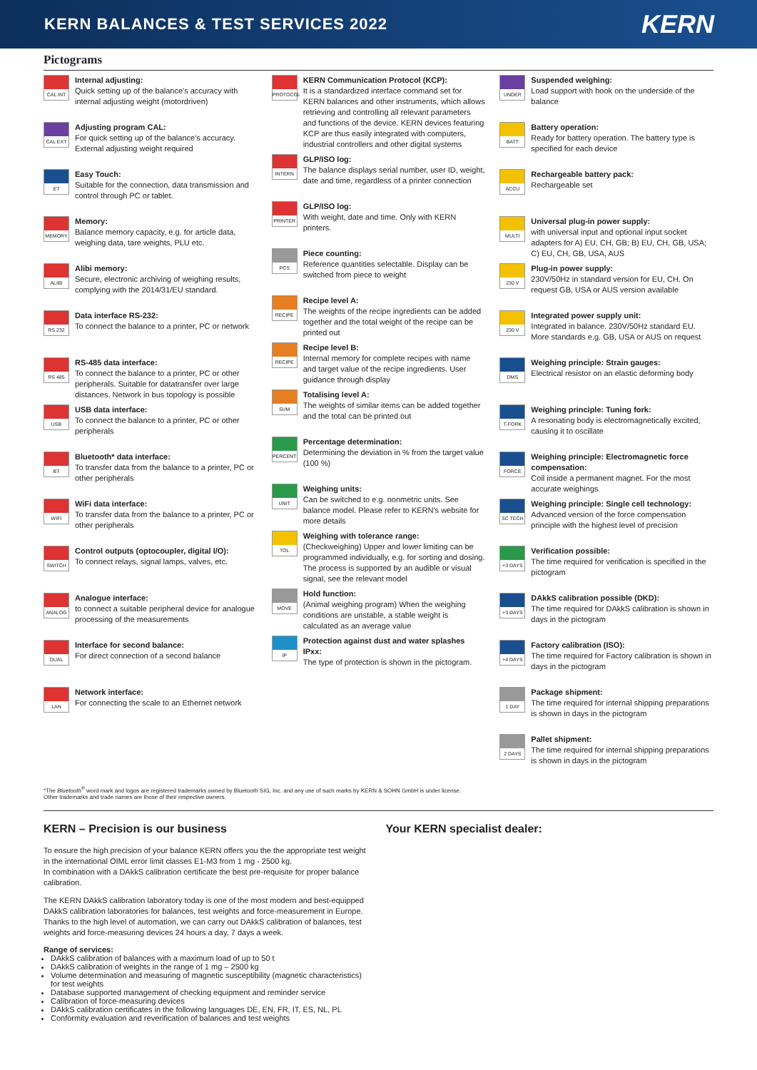KERN BALANCES & TEST SERVICES 2022
KERN
Pictograms
CAL INT
Internal adjusting:
Quick setting up of the balance's accuracy with internal adjusting weight (motordriven)
CAL EXT
Adjusting program CAL:
For quick setting up of the balance's accuracy. External adjusting weight required
ET
Easy Touch:
Suitable for the connection, data transmission and control through PC or tablet.
MEMORY
Memory:
Balance memory capacity, e.g. for article data, weighing data, tare weights, PLU etc.
ALIBI
Alibi memory:
Secure, electronic archiving of weighing results, complying with the 2014/31/EU standard.
RS 232
Data interface RS-232:
To connect the balance to a printer, PC or network
RS 485
RS-485 data interface:
To connect the balance to a printer, PC or other peripherals. Suitable for datatransfer over large distances. Network in bus topology is possible
USB
USB data interface:
To connect the balance to a printer, PC or other peripherals
BT
Bluetooth* data interface:
To transfer data from the balance to a printer, PC or other peripherals
WIFI
WiFi data interface:
To transfer data from the balance to a printer, PC or other peripherals
SWITCH
Control outputs (optocoupler, digital I/O):
To connect relays, signal lamps, valves, etc.
ANALOG
Analogue interface:
to connect a suitable peripheral device for analogue processing of the measurements
DUAL
Interface for second balance:
For direct connection of a second balance
LAN
Network interface:
For connecting the scale to an Ethernet network
PROTOCOL
KERN Communication Protocol (KCP):
It is a standardized interface command set for KERN balances and other instruments, which allows retrieving and controlling all relevant parameters and functions of the device. KERN devices featuring KCP are thus easily integrated with computers, industrial controllers and other digital systems
INTERN
GLP/ISO log:
The balance displays serial number, user ID, weight, date and time, regardless of a printer connection
PRINTER
GLP/ISO log:
With weight, date and time. Only with KERN printers.
PCS
Piece counting:
Reference quantities selectable. Display can be switched from piece to weight
RECIPE
Recipe level A:
The weights of the recipe ingredients can be added together and the total weight of the recipe can be printed out
RECIPE
Recipe level B:
Internal memory for complete recipes with name and target value of the recipe ingredients. User guidance through display
SUM
Totalising level A:
The weights of similar items can be added together and the total can be printed out
PERCENT
Percentage determination:
Determining the deviation in % from the target value (100 %)
UNIT
Weighing units:
Can be switched to e.g. nonmetric units. See balance model. Please refer to KERN's website for more details
TOL
Weighing with tolerance range:
(Checkweighing) Upper and lower limiting can be programmed individually, e.g. for sorting and dosing. The process is supported by an audible or visual signal, see the relevant model
MOVE
Hold function:
(Animal weighing program) When the weighing conditions are unstable, a stable weight is calculated as an average value
IP
Protection against dust and water splashes IPxx:
The type of protection is shown in the pictogram.
UNDER
Suspended weighing:
Load support with hook on the underside of the balance
BATT
Battery operation:
Ready for battery operation. The battery type is specified for each device
ACCU
Rechargeable battery pack:
Rechargeable set
MULTI
Universal plug-in power supply:
with universal input and optional input socket adapters for A) EU, CH, GB; B) EU, CH, GB, USA; C) EU, CH, GB, USA, AUS
230 V
Plug-in power supply:
230V/50Hz in standard version for EU, CH. On request GB, USA or AUS version available
230 V
Integrated power supply unit:
Integrated in balance. 230V/50Hz standard EU. More standards e.g. GB, USA or AUS on request
DMS
Weighing principle: Strain gauges:
Electrical resistor on an elastic deforming body
T-FORK
Weighing principle: Tuning fork:
A resonating body is electromagnetically excited, causing it to oscillate
FORCE
Weighing principle: Electromagnetic force compensation:
Coil inside a permanent magnet. For the most accurate weighings
SC TECH
Weighing principle: Single cell technology:
Advanced version of the force compensation principle with the highest level of precision
+3 DAYS
Verification possible:
The time required for verification is specified in the pictogram
+3 DAYS
DAkkS calibration possible (DKD):
The time required for DAkkS calibration is shown in days in the pictogram
+4 DAYS
Factory calibration (ISO):
The time required for Factory calibration is shown in days in the pictogram
1 DAY
Package shipment:
The time required for internal shipping preparations is shown in days in the pictogram
2 DAYS
Pallet shipment:
The time required for internal shipping preparations is shown in days in the pictogram
*The Bluetooth<sup>®</sup> word mark and logos are registered trademarks owned by Bluetooth SIG, Inc. and any use of such marks by KERN & SOHN GmbH is under license.
Other trademarks and trade names are those of their respective owners.
KERN – Precision is our business
To ensure the high precision of your balance KERN offers you the the appropriate test weight in the international OIML error limit classes E1-M3 from 1 mg - 2500 kg.
In combination with a DAkkS calibration certificate the best pre-requisite for proper balance calibration.
The KERN DAkkS calibration laboratory today is one of the most modern and best-equipped DAkkS calibration laboratories for balances, test weights and force-measurement in Europe.
Thanks to the high level of automation, we can carry out DAkkS calibration of balances, test weights and force-measuring devices 24 hours a day, 7 days a week.
Range of services:
DAkkS calibration of balances with a maximum load of up to 50 t
DAkkS calibration of weights in the range of 1 mg – 2500 kg
Volume determination and measuring of magnetic susceptibility (magnetic characteristics) for test weights
Database supported management of checking equipment and reminder service
Calibration of force-measuring devices
DAkkS calibration certificates in the following languages DE, EN, FR, IT, ES, NL, PL
Conformity evaluation and reverification of balances and test weights
Your KERN specialist dealer: